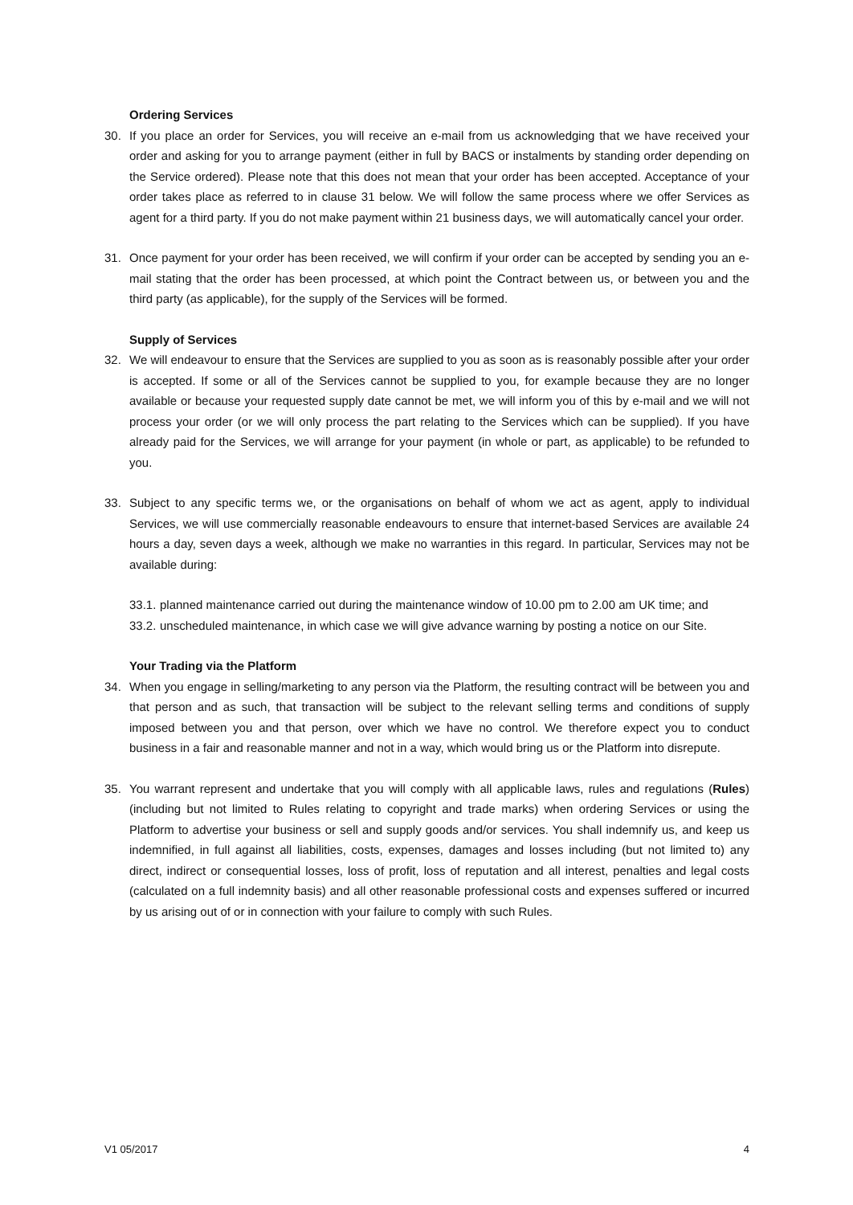Ordering Services
30. If you place an order for Services, you will receive an e-mail from us acknowledging that we have received your order and asking for you to arrange payment (either in full by BACS or instalments by standing order depending on the Service ordered). Please note that this does not mean that your order has been accepted. Acceptance of your order takes place as referred to in clause 31 below. We will follow the same process where we offer Services as agent for a third party. If you do not make payment within 21 business days, we will automatically cancel your order.
31. Once payment for your order has been received, we will confirm if your order can be accepted by sending you an e-mail stating that the order has been processed, at which point the Contract between us, or between you and the third party (as applicable), for the supply of the Services will be formed.
Supply of Services
32. We will endeavour to ensure that the Services are supplied to you as soon as is reasonably possible after your order is accepted. If some or all of the Services cannot be supplied to you, for example because they are no longer available or because your requested supply date cannot be met, we will inform you of this by e-mail and we will not process your order (or we will only process the part relating to the Services which can be supplied). If you have already paid for the Services, we will arrange for your payment (in whole or part, as applicable) to be refunded to you.
33. Subject to any specific terms we, or the organisations on behalf of whom we act as agent, apply to individual Services, we will use commercially reasonable endeavours to ensure that internet-based Services are available 24 hours a day, seven days a week, although we make no warranties in this regard. In particular, Services may not be available during:
33.1. planned maintenance carried out during the maintenance window of 10.00 pm to 2.00 am UK time; and
33.2. unscheduled maintenance, in which case we will give advance warning by posting a notice on our Site.
Your Trading via the Platform
34. When you engage in selling/marketing to any person via the Platform, the resulting contract will be between you and that person and as such, that transaction will be subject to the relevant selling terms and conditions of supply imposed between you and that person, over which we have no control. We therefore expect you to conduct business in a fair and reasonable manner and not in a way, which would bring us or the Platform into disrepute.
35. You warrant represent and undertake that you will comply with all applicable laws, rules and regulations (Rules) (including but not limited to Rules relating to copyright and trade marks) when ordering Services or using the Platform to advertise your business or sell and supply goods and/or services. You shall indemnify us, and keep us indemnified, in full against all liabilities, costs, expenses, damages and losses including (but not limited to) any direct, indirect or consequential losses, loss of profit, loss of reputation and all interest, penalties and legal costs (calculated on a full indemnity basis) and all other reasonable professional costs and expenses suffered or incurred by us arising out of or in connection with your failure to comply with such Rules.
V1 05/2017 4